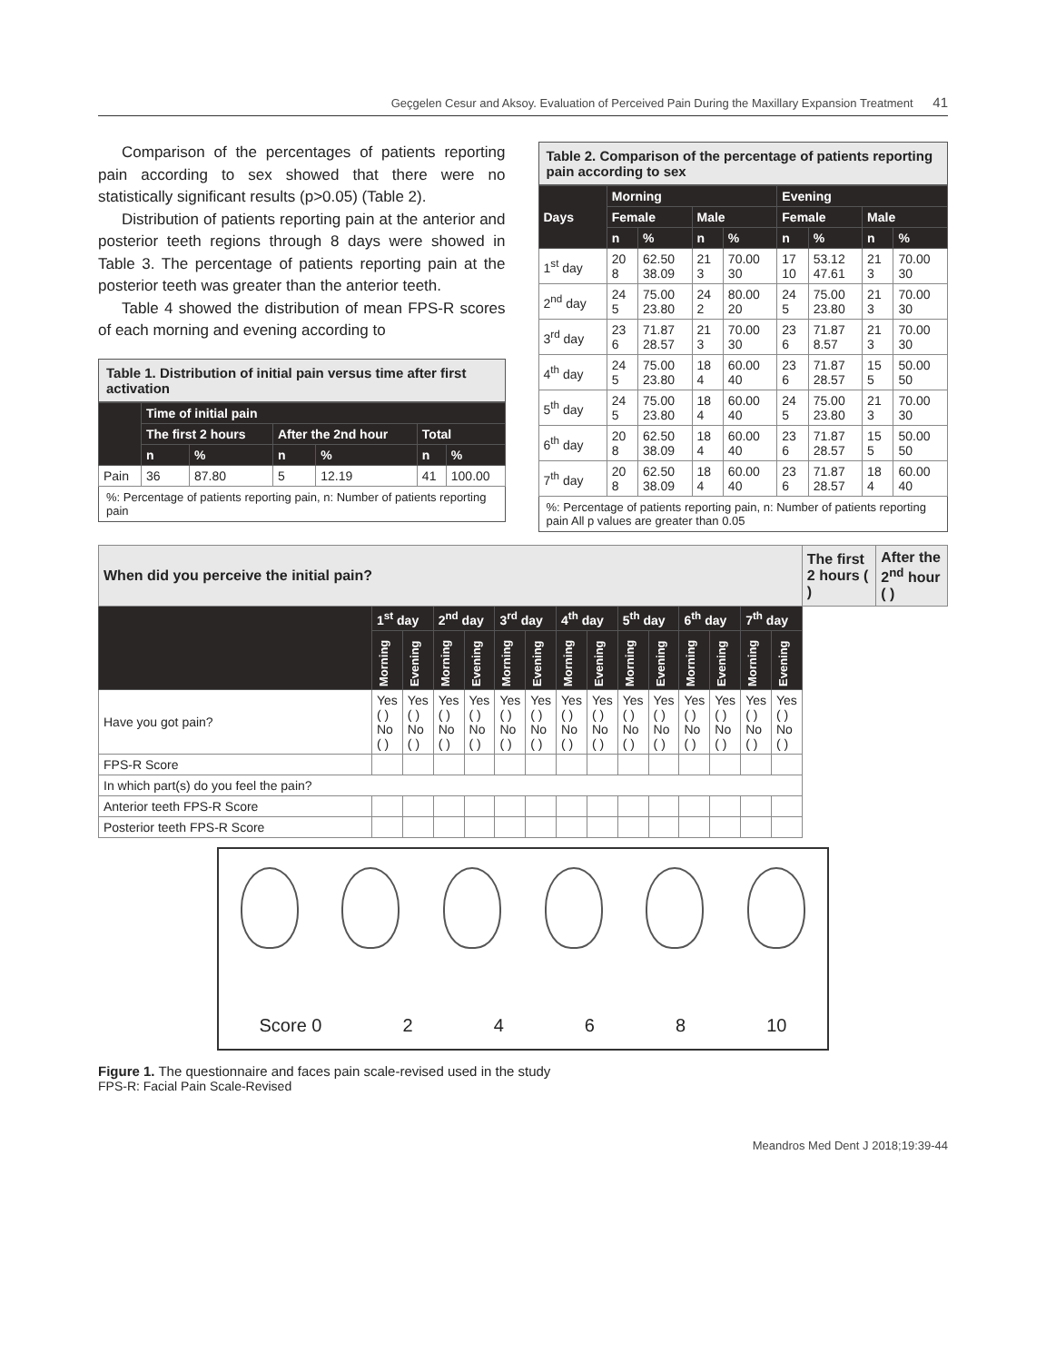Geçgelen Cesur and Aksoy. Evaluation of Perceived Pain During the Maxillary Expansion Treatment 41
Comparison of the percentages of patients reporting pain according to sex showed that there were no statistically significant results (p>0.05) (Table 2).
Distribution of patients reporting pain at the anterior and posterior teeth regions through 8 days were showed in Table 3. The percentage of patients reporting pain at the posterior teeth was greater than the anterior teeth.
Table 4 showed the distribution of mean FPS-R scores of each morning and evening according to
Table 1. Distribution of initial pain versus time after first activation
| | Time of initial pain | | | | | |
| --- | --- | --- | --- | --- | --- | --- |
| | The first 2 hours | | After the 2nd hour | | Total | |
| | n | % | n | % | n | % |
| Pain | 36 | 87.80 | 5 | 12.19 | 41 | 100.00 |
%: Percentage of patients reporting pain, n: Number of patients reporting pain
Table 2. Comparison of the percentage of patients reporting pain according to sex
| Days | Morning | | | | Evening | | | |
| --- | --- | --- | --- | --- | --- | --- | --- | --- |
| | Female | | Male | | Female | | Male | |
| | n | % | n | % | n | % | n | % |
| 1<sup>st</sup> day | 20 8 | 62.50 38.09 | 21 3 | 70.00 30 | 17 10 | 53.12 47.61 | 21 3 | 70.00 30 |
| 2<sup>nd</sup> day | 24 5 | 75.00 23.80 | 24 2 | 80.00 20 | 24 5 | 75.00 23.80 | 21 3 | 70.00 30 |
| 3<sup>rd</sup> day | 23 6 | 71.87 28.57 | 21 3 | 70.00 30 | 23 6 | 71.87 8.57 | 21 3 | 70.00 30 |
| 4<sup>th</sup> day | 24 5 | 75.00 23.80 | 18 4 | 60.00 40 | 23 6 | 71.87 28.57 | 15 5 | 50.00 50 |
| 5<sup>th</sup> day | 24 5 | 75.00 23.80 | 18 4 | 60.00 40 | 24 5 | 75.00 23.80 | 21 3 | 70.00 30 |
| 6<sup>th</sup> day | 20 8 | 62.50 38.09 | 18 4 | 60.00 40 | 23 6 | 71.87 28.57 | 15 5 | 50.00 50 |
| 7<sup>th</sup> day | 20 8 | 62.50 38.09 | 18 4 | 60.00 40 | 23 6 | 71.87 28.57 | 18 4 | 60.00 40 |
%: Percentage of patients reporting pain, n: Number of patients reporting pain All p values are greater than 0.05
| When did you perceive the initial pain? | | | | | | | | | | | | | | | The first 2 hours ( ) | After the 2<sup>nd</sup> hour ( ) |
| | 1<sup>st</sup> day | | 2<sup>nd</sup> day | | 3<sup>rd</sup> day | | 4<sup>th</sup> day | | 5<sup>th</sup> day | | 6<sup>th</sup> day | | 7<sup>th</sup> day | | | |
| | Morning | Evening | Morning | Evening | Morning | Evening | Morning | Evening | Morning | Evening | Morning | Evening | Morning | Evening | | |
| Have you got pain? | Yes ( ) No ( ) | Yes ( ) No ( ) | Yes ( ) No ( ) | Yes ( ) No ( ) | Yes ( ) No ( ) | Yes ( ) No ( ) | Yes ( ) No ( ) | Yes ( ) No ( ) | Yes ( ) No ( ) | Yes ( ) No ( ) | Yes ( ) No ( ) | Yes ( ) No ( ) | Yes ( ) No ( ) | Yes ( ) No ( ) | | |
| FPS-R Score | | | | | | | | | | | | | | | | |
| In which part(s) do you feel the pain? | | | | | | | | | | | | | | | | |
| Anterior teeth FPS-R Score | | | | | | | | | | | | | | | | |
| Posterior teeth FPS-R Score | | | | | | | | | | | | | | | | |
Score 0 2 4 6 8 10
Figure 1. The questionnaire and faces pain scale-revised used in the study
FPS-R: Facial Pain Scale-Revised
Meandros Med Dent J 2018;19:39-44